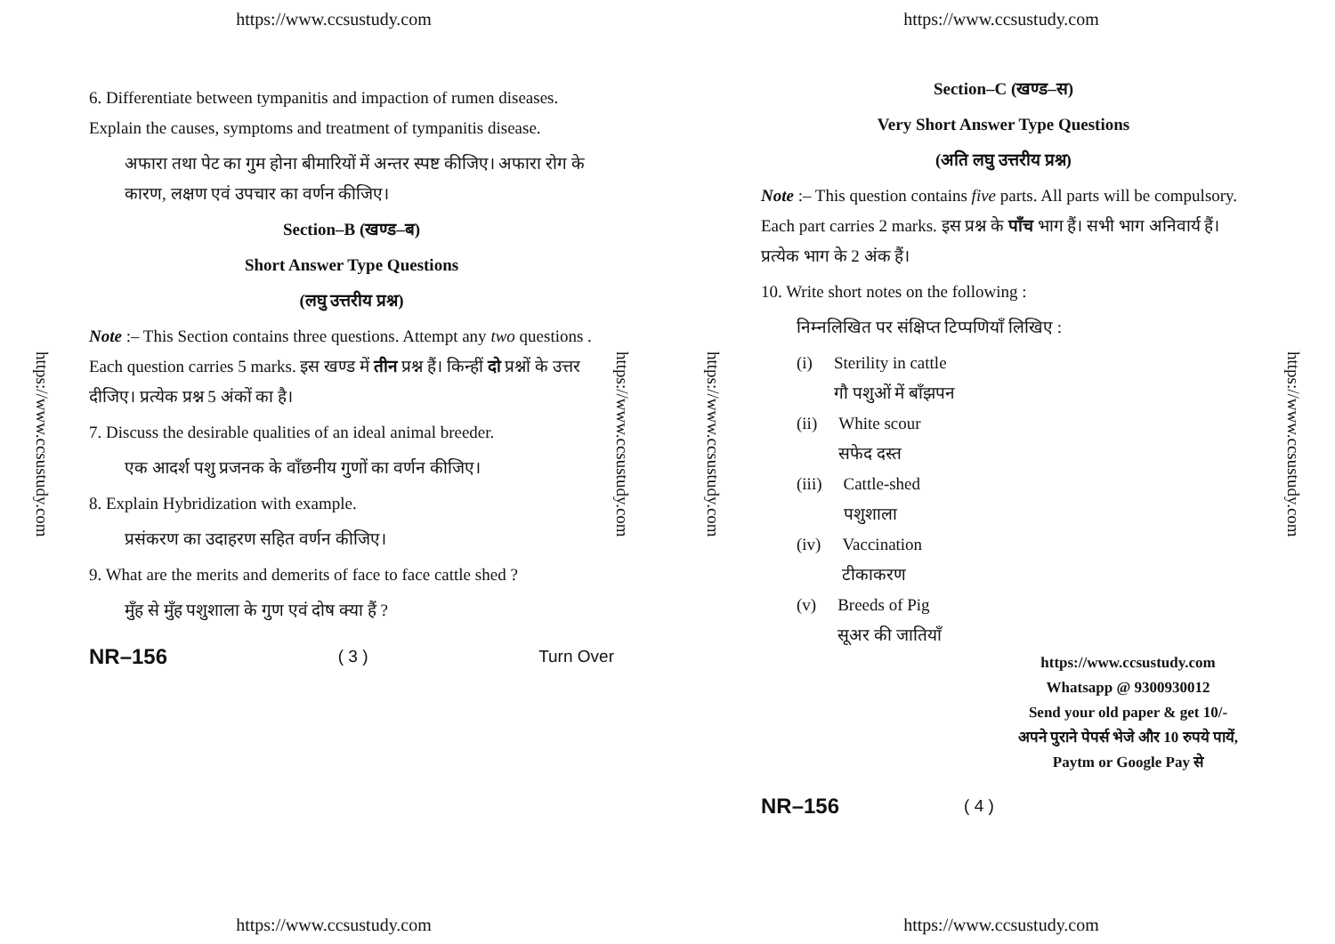https://www.ccsustudy.com
https://www.ccsustudy.com
https://www.ccsustudy.com
6. Differentiate between tympanitis and impaction of rumen diseases. Explain the causes, symptoms and treatment of tympanitis disease.
अफारा तथा पेट का गुम होना बीमारियों में अन्तर स्पष्ट कीजिए। अफारा रोग के कारण, लक्षण एवं उपचार का वर्णन कीजिए।
Section–B (खण्ड–ब)
Short Answer Type Questions
(लघु उत्तरीय प्रश्न)
Note :– This Section contains three questions. Attempt any two questions . Each question carries 5 marks. इस खण्ड में तीन प्रश्न हैं। किन्हीं दो प्रश्नों के उत्तर दीजिए। प्रत्येक प्रश्न 5 अंकों का है।
7. Discuss the desirable qualities of an ideal animal breeder.
एक आदर्श पशु प्रजनक के वाँछनीय गुणों का वर्णन कीजिए।
8. Explain Hybridization with example.
प्रसंकरण का उदाहरण सहित वर्णन कीजिए।
9. What are the merits and demerits of face to face cattle shed ?
मुँह से मुँह पशुशाला के गुण एवं दोष क्या हैं ?
NR–156 ( 3 ) Turn Over
https://www.ccsustudy.com
https://www.ccsustudy.com
https://www.ccsustudy.com
https://www.ccsustudy.com
Section–C (खण्ड–स)
Very Short Answer Type Questions
(अति लघु उत्तरीय प्रश्न)
Note :– This question contains five parts. All parts will be compulsory. Each part carries 2 marks. इस प्रश्न के पाँच भाग हैं। सभी भाग अनिवार्य हैं। प्रत्येक भाग के 2 अंक हैं।
10. Write short notes on the following :
निम्नलिखित पर संक्षिप्त टिप्पणियाँ लिखिए :
(i) Sterility in cattle
गौ पशुओं में बाँझपन
(ii) White scour
सफेद दस्त
(iii) Cattle-shed
पशुशाला
(iv) Vaccination
टीकाकरण
(v) Breeds of Pig
सूअर की जातियाँ
https://www.ccsustudy.com
Whatsapp @ 9300930012
Send your old paper & get 10/-
अपने पुराने पेपर्स भेजे और 10 रुपये पायें,
Paytm or Google Pay से
NR–156 ( 4 )
https://www.ccsustudy.com